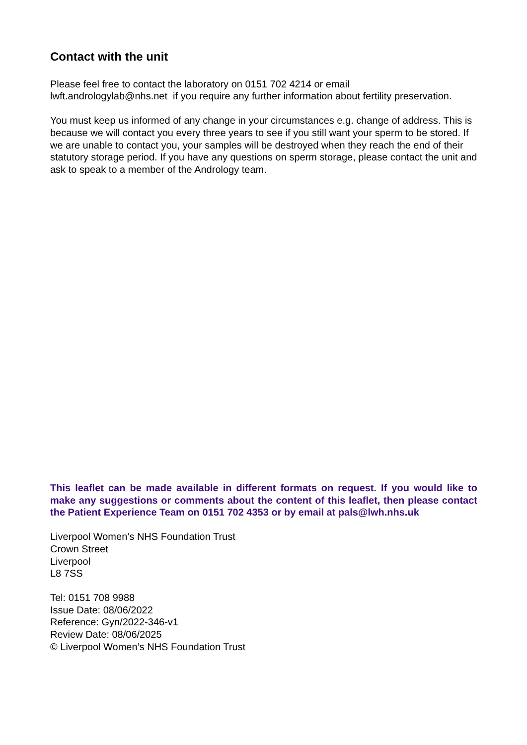Contact with the unit
Please feel free to contact the laboratory on 0151 702 4214 or email
lwft.andrologylab@nhs.net if you require any further information about fertility preservation.
You must keep us informed of any change in your circumstances e.g. change of address. This is because we will contact you every three years to see if you still want your sperm to be stored. If we are unable to contact you, your samples will be destroyed when they reach the end of their statutory storage period. If you have any questions on sperm storage, please contact the unit and ask to speak to a member of the Andrology team.
This leaflet can be made available in different formats on request. If you would like to make any suggestions or comments about the content of this leaflet, then please contact the Patient Experience Team on 0151 702 4353 or by email at pals@lwh.nhs.uk
Liverpool Women’s NHS Foundation Trust
Crown Street
Liverpool
L8 7SS
Tel: 0151 708 9988
Issue Date: 08/06/2022
Reference: Gyn/2022-346-v1
Review Date: 08/06/2025
© Liverpool Women’s NHS Foundation Trust